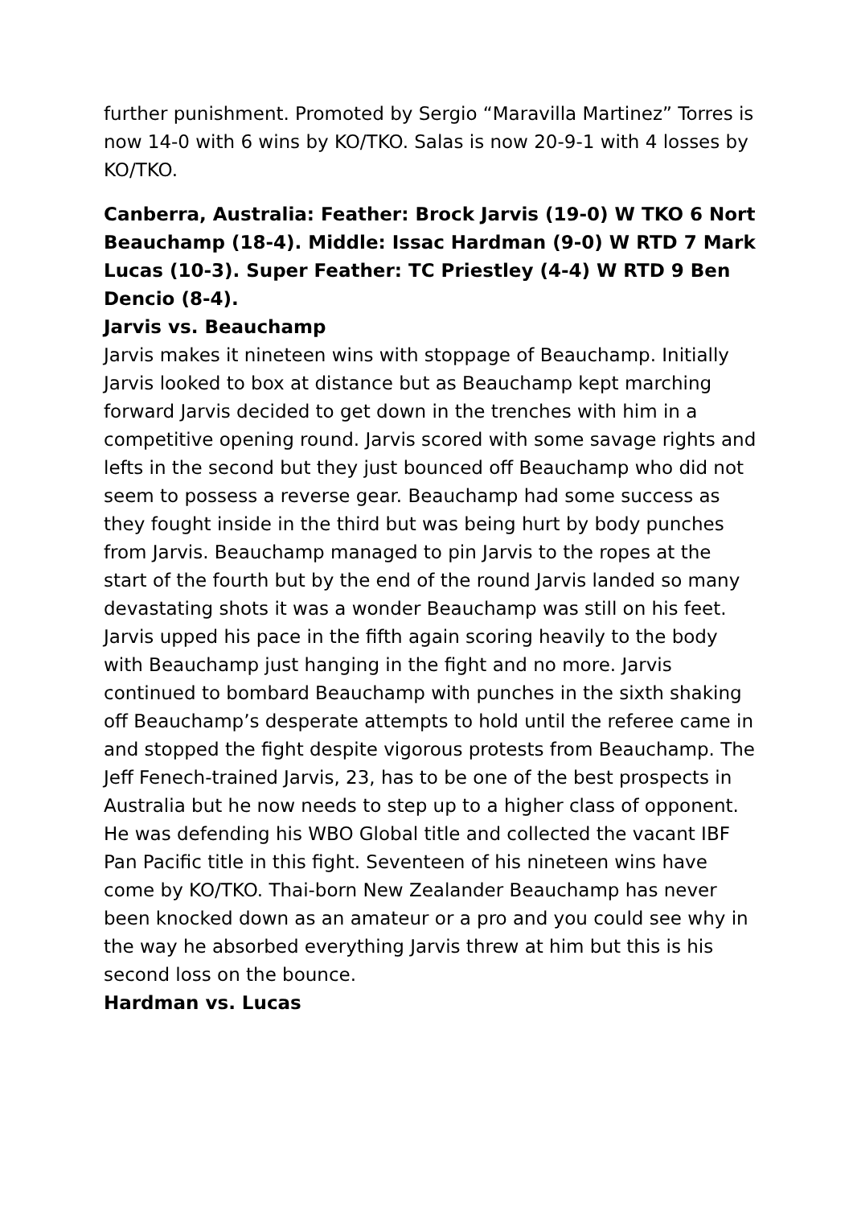further punishment. Promoted by Sergio “Maravilla Martinez” Torres is now 14-0 with 6 wins by KO/TKO. Salas is now 20-9-1 with 4 losses by KO/TKO.
Canberra, Australia: Feather: Brock Jarvis (19-0) W TKO 6 Nort Beauchamp (18-4). Middle: Issac Hardman (9-0) W RTD 7 Mark Lucas (10-3). Super Feather: TC Priestley (4-4) W RTD 9 Ben Dencio (8-4).
Jarvis vs. Beauchamp
Jarvis makes it nineteen wins with stoppage of Beauchamp. Initially Jarvis looked to box at distance but as Beauchamp kept marching forward Jarvis decided to get down in the trenches with him in a competitive opening round. Jarvis scored with some savage rights and lefts in the second but they just bounced off Beauchamp who did not seem to possess a reverse gear. Beauchamp had some success as they fought inside in the third but was being hurt by body punches from Jarvis. Beauchamp managed to pin Jarvis to the ropes at the start of the fourth but by the end of the round Jarvis landed so many devastating shots it was a wonder Beauchamp was still on his feet. Jarvis upped his pace in the fifth again scoring heavily to the body with Beauchamp just hanging in the fight and no more. Jarvis continued to bombard Beauchamp with punches in the sixth shaking off Beauchamp’s desperate attempts to hold until the referee came in and stopped the fight despite vigorous protests from Beauchamp. The Jeff Fenech-trained Jarvis, 23, has to be one of the best prospects in Australia but he now needs to step up to a higher class of opponent. He was defending his WBO Global title and collected the vacant IBF Pan Pacific title in this fight. Seventeen of his nineteen wins have come by KO/TKO. Thai-born New Zealander Beauchamp has never been knocked down as an amateur or a pro and you could see why in the way he absorbed everything Jarvis threw at him but this is his second loss on the bounce.
Hardman vs. Lucas